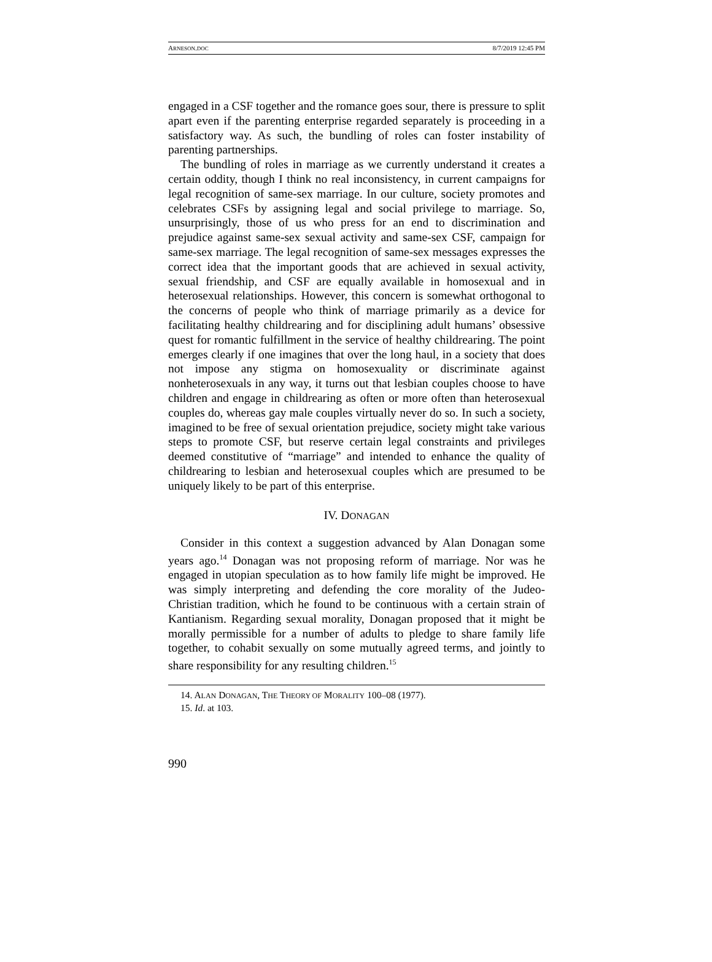ARNESON.DOC 8/7/2019 12:45 PM
engaged in a CSF together and the romance goes sour, there is pressure to split apart even if the parenting enterprise regarded separately is proceeding in a satisfactory way. As such, the bundling of roles can foster instability of parenting partnerships.
The bundling of roles in marriage as we currently understand it creates a certain oddity, though I think no real inconsistency, in current campaigns for legal recognition of same-sex marriage. In our culture, society promotes and celebrates CSFs by assigning legal and social privilege to marriage. So, unsurprisingly, those of us who press for an end to discrimination and prejudice against same-sex sexual activity and same-sex CSF, campaign for same-sex marriage. The legal recognition of same-sex messages expresses the correct idea that the important goods that are achieved in sexual activity, sexual friendship, and CSF are equally available in homosexual and in heterosexual relationships. However, this concern is somewhat orthogonal to the concerns of people who think of marriage primarily as a device for facilitating healthy childrearing and for disciplining adult humans’ obsessive quest for romantic fulfillment in the service of healthy childrearing. The point emerges clearly if one imagines that over the long haul, in a society that does not impose any stigma on homosexuality or discriminate against nonheterosexuals in any way, it turns out that lesbian couples choose to have children and engage in childrearing as often or more often than heterosexual couples do, whereas gay male couples virtually never do so. In such a society, imagined to be free of sexual orientation prejudice, society might take various steps to promote CSF, but reserve certain legal constraints and privileges deemed constitutive of “marriage” and intended to enhance the quality of childrearing to lesbian and heterosexual couples which are presumed to be uniquely likely to be part of this enterprise.
IV. DONAGAN
Consider in this context a suggestion advanced by Alan Donagan some years ago.<sup>14</sup> Donagan was not proposing reform of marriage. Nor was he engaged in utopian speculation as to how family life might be improved. He was simply interpreting and defending the core morality of the Judeo-Christian tradition, which he found to be continuous with a certain strain of Kantianism. Regarding sexual morality, Donagan proposed that it might be morally permissible for a number of adults to pledge to share family life together, to cohabit sexually on some mutually agreed terms, and jointly to share responsibility for any resulting children.<sup>15</sup>
14. ALAN DONAGAN, THE THEORY OF MORALITY 100–08 (1977).
15. Id. at 103.
990